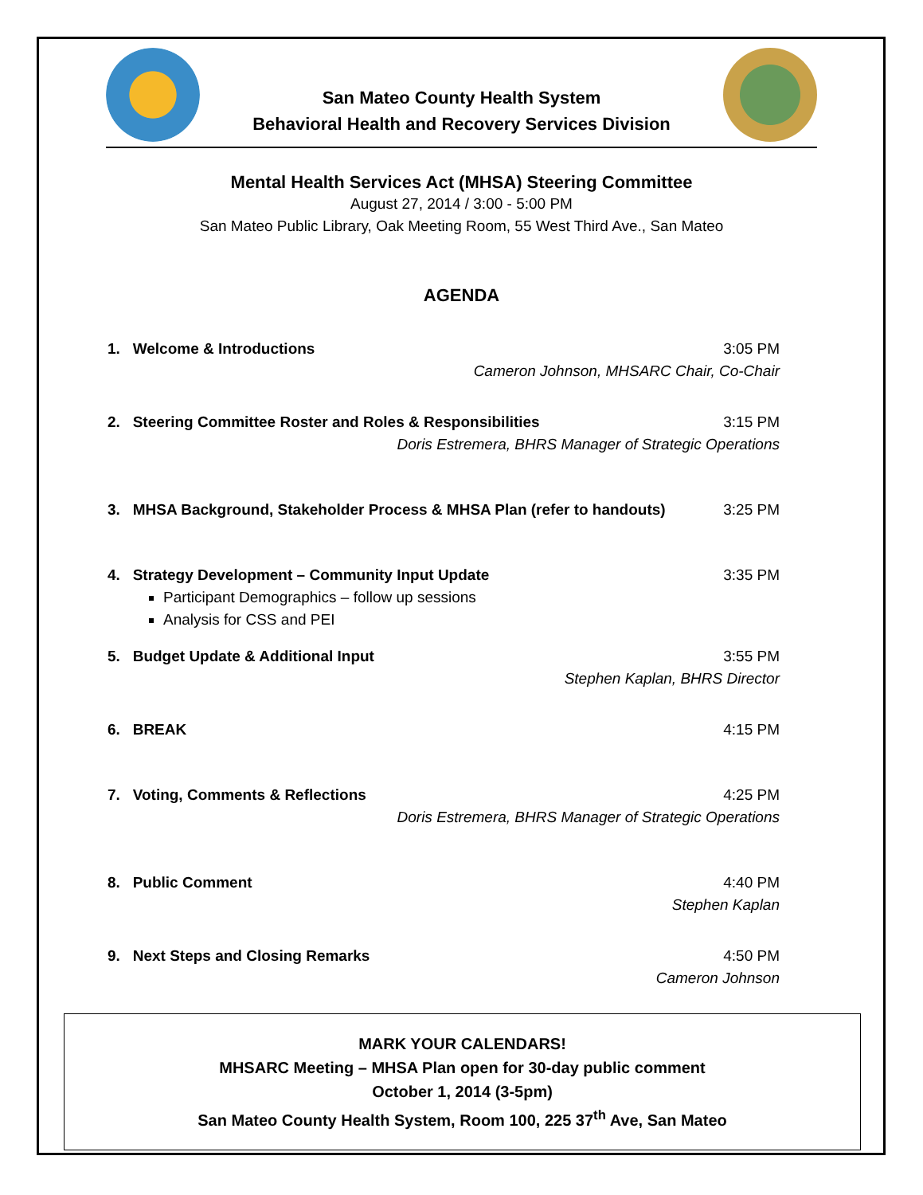San Mateo County Health System
Behavioral Health and Recovery Services Division
Mental Health Services Act (MHSA) Steering Committee
August 27, 2014 / 3:00 - 5:00 PM
San Mateo Public Library, Oak Meeting Room, 55 West Third Ave., San Mateo
AGENDA
1. Welcome & Introductions 3:05 PM
Cameron Johnson, MHSARC Chair, Co-Chair
2. Steering Committee Roster and Roles & Responsibilities 3:15 PM
Doris Estremera, BHRS Manager of Strategic Operations
3. MHSA Background, Stakeholder Process & MHSA Plan (refer to handouts) 3:25 PM
4. Strategy Development – Community Input Update 3:35 PM
Participant Demographics – follow up sessions
Analysis for CSS and PEI
5. Budget Update & Additional Input 3:55 PM
Stephen Kaplan, BHRS Director
6. BREAK 4:15 PM
7. Voting, Comments & Reflections 4:25 PM
Doris Estremera, BHRS Manager of Strategic Operations
8. Public Comment 4:40 PM
Stephen Kaplan
9. Next Steps and Closing Remarks 4:50 PM
Cameron Johnson
MARK YOUR CALENDARS!
MHSARC Meeting – MHSA Plan open for 30-day public comment
October 1, 2014 (3-5pm)
San Mateo County Health System, Room 100, 225 37<sup>th</sup> Ave, San Mateo